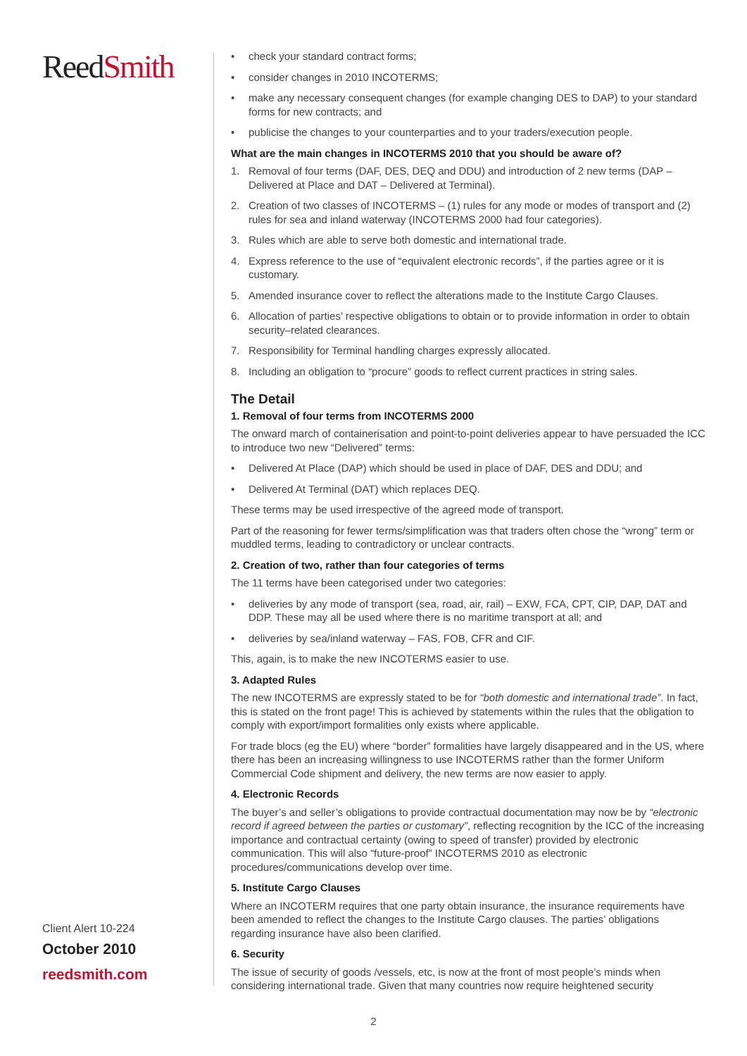ReedSmith
Client Alert 10-224
October 2010
reedsmith.com
• check your standard contract forms;
• consider changes in 2010 INCOTERMS;
• make any necessary consequent changes (for example changing DES to DAP) to your standard forms for new contracts; and
• publicise the changes to your counterparties and to your traders/execution people.
What are the main changes in INCOTERMS 2010 that you should be aware of?
1. Removal of four terms (DAF, DES, DEQ and DDU) and introduction of 2 new terms (DAP – Delivered at Place and DAT – Delivered at Terminal).
2. Creation of two classes of INCOTERMS – (1) rules for any mode or modes of transport and (2) rules for sea and inland waterway (INCOTERMS 2000 had four categories).
3. Rules which are able to serve both domestic and international trade.
4. Express reference to the use of “equivalent electronic records”, if the parties agree or it is customary.
5. Amended insurance cover to reflect the alterations made to the Institute Cargo Clauses.
6. Allocation of parties’ respective obligations to obtain or to provide information in order to obtain security–related clearances.
7. Responsibility for Terminal handling charges expressly allocated.
8. Including an obligation to “procure” goods to reflect current practices in string sales.
The Detail
1. Removal of four terms from INCOTERMS 2000
The onward march of containerisation and point-to-point deliveries appear to have persuaded the ICC to introduce two new “Delivered” terms:
• Delivered At Place (DAP) which should be used in place of DAF, DES and DDU; and
• Delivered At Terminal (DAT) which replaces DEQ.
These terms may be used irrespective of the agreed mode of transport.
Part of the reasoning for fewer terms/simplification was that traders often chose the “wrong” term or muddled terms, leading to contradictory or unclear contracts.
2. Creation of two, rather than four categories of terms
The 11 terms have been categorised under two categories:
• deliveries by any mode of transport (sea, road, air, rail) – EXW, FCA, CPT, CIP, DAP, DAT and DDP. These may all be used where there is no maritime transport at all; and
• deliveries by sea/inland waterway – FAS, FOB, CFR and CIF.
This, again, is to make the new INCOTERMS easier to use.
3. Adapted Rules
The new INCOTERMS are expressly stated to be for “both domestic and international trade”. In fact, this is stated on the front page! This is achieved by statements within the rules that the obligation to comply with export/import formalities only exists where applicable.
For trade blocs (eg the EU) where “border” formalities have largely disappeared and in the US, where there has been an increasing willingness to use INCOTERMS rather than the former Uniform Commercial Code shipment and delivery, the new terms are now easier to apply.
4. Electronic Records
The buyer’s and seller’s obligations to provide contractual documentation may now be by “electronic record if agreed between the parties or customary”, reflecting recognition by the ICC of the increasing importance and contractual certainty (owing to speed of transfer) provided by electronic communication. This will also “future-proof” INCOTERMS 2010 as electronic procedures/communications develop over time.
5. Institute Cargo Clauses
Where an INCOTERM requires that one party obtain insurance, the insurance requirements have been amended to reflect the changes to the Institute Cargo clauses. The parties’ obligations regarding insurance have also been clarified.
6. Security
The issue of security of goods /vessels, etc, is now at the front of most people’s minds when considering international trade. Given that many countries now require heightened security
2